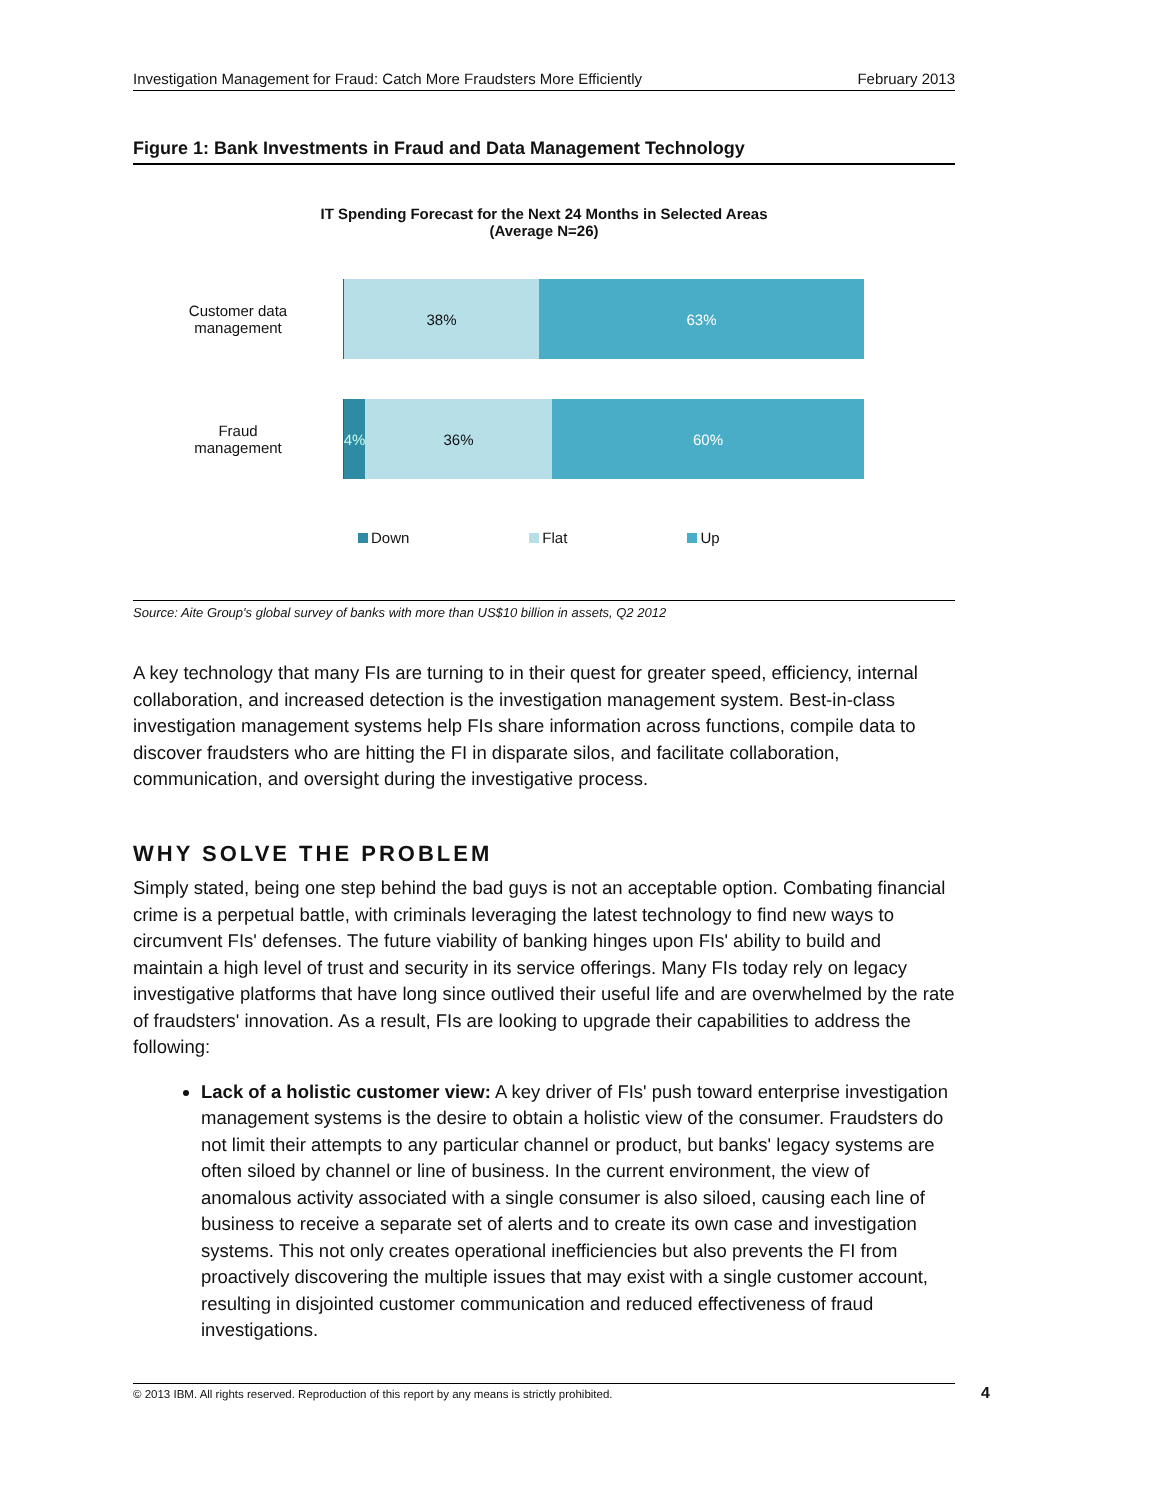Investigation Management for Fraud: Catch More Fraudsters More Efficiently February 2013
Figure 1: Bank Investments in Fraud and Data Management Technology
IT Spending Forecast for the Next 24 Months in Selected Areas
(Average N=26)
Customer data
management
38% 63%
Fraud
management
4% 36% 60%
Down Flat Up
Source: Aite Group's global survey of banks with more than US$10 billion in assets, Q2 2012
A key technology that many FIs are turning to in their quest for greater speed, efficiency, internal collaboration, and increased detection is the investigation management system. Best-in-class investigation management systems help FIs share information across functions, compile data to discover fraudsters who are hitting the FI in disparate silos, and facilitate collaboration, communication, and oversight during the investigative process.
WHY SOLVE THE PROBLEM
Simply stated, being one step behind the bad guys is not an acceptable option. Combating financial crime is a perpetual battle, with criminals leveraging the latest technology to find new ways to circumvent FIs' defenses. The future viability of banking hinges upon FIs' ability to build and maintain a high level of trust and security in its service offerings. Many FIs today rely on legacy investigative platforms that have long since outlived their useful life and are overwhelmed by the rate of fraudsters' innovation. As a result, FIs are looking to upgrade their capabilities to address the following:
Lack of a holistic customer view: A key driver of FIs' push toward enterprise investigation management systems is the desire to obtain a holistic view of the consumer. Fraudsters do not limit their attempts to any particular channel or product, but banks' legacy systems are often siloed by channel or line of business. In the current environment, the view of anomalous activity associated with a single consumer is also siloed, causing each line of business to receive a separate set of alerts and to create its own case and investigation systems. This not only creates operational inefficiencies but also prevents the FI from proactively discovering the multiple issues that may exist with a single customer account, resulting in disjointed customer communication and reduced effectiveness of fraud investigations.
© 2013 IBM. All rights reserved. Reproduction of this report by any means is strictly prohibited. 4